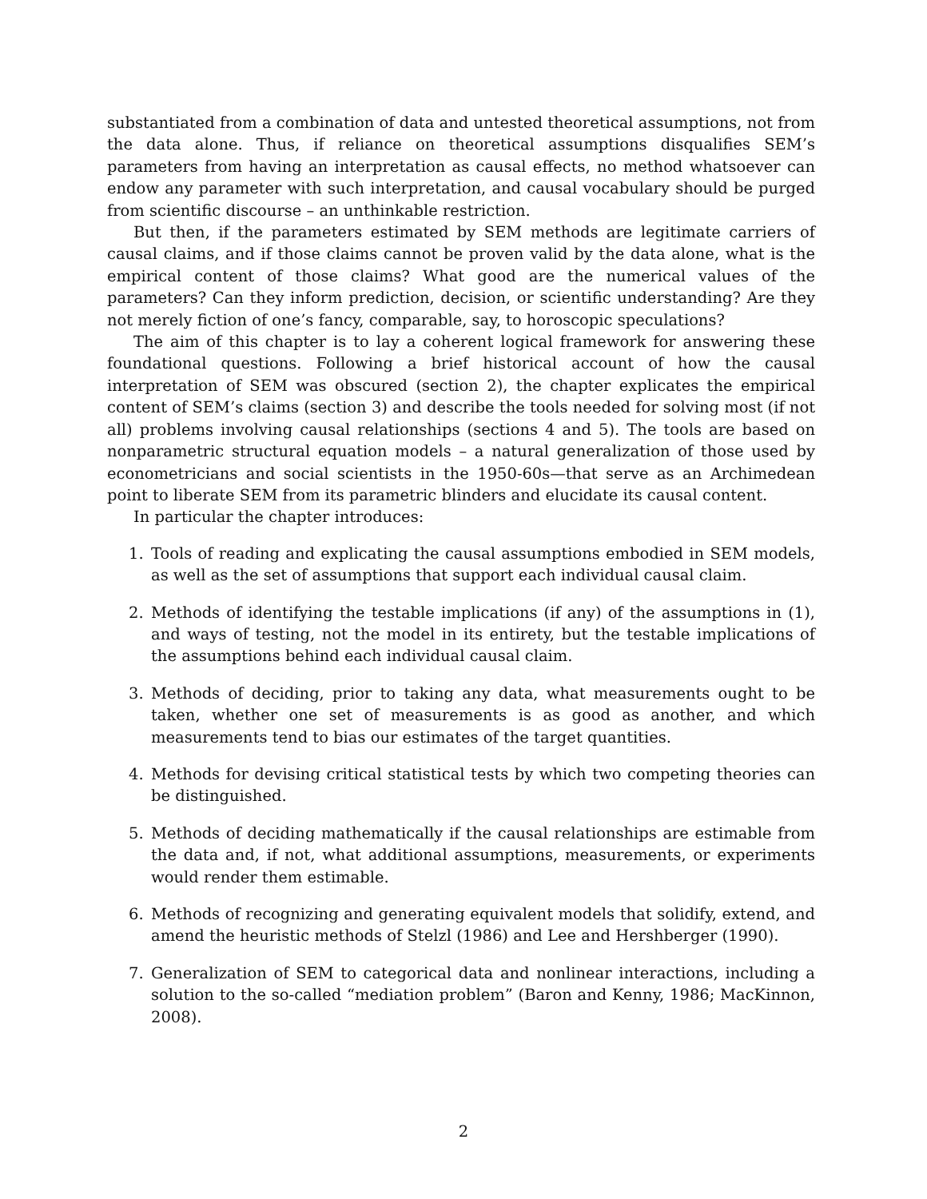substantiated from a combination of data and untested theoretical assumptions, not from the data alone. Thus, if reliance on theoretical assumptions disqualifies SEM’s parameters from having an interpretation as causal effects, no method whatsoever can endow any parameter with such interpretation, and causal vocabulary should be purged from scientific discourse – an unthinkable restriction.
But then, if the parameters estimated by SEM methods are legitimate carriers of causal claims, and if those claims cannot be proven valid by the data alone, what is the empirical content of those claims? What good are the numerical values of the parameters? Can they inform prediction, decision, or scientific understanding? Are they not merely fiction of one’s fancy, comparable, say, to horoscopic speculations?
The aim of this chapter is to lay a coherent logical framework for answering these foundational questions. Following a brief historical account of how the causal interpretation of SEM was obscured (section 2), the chapter explicates the empirical content of SEM’s claims (section 3) and describe the tools needed for solving most (if not all) problems involving causal relationships (sections 4 and 5). The tools are based on nonparametric structural equation models – a natural generalization of those used by econometricians and social scientists in the 1950-60s—that serve as an Archimedean point to liberate SEM from its parametric blinders and elucidate its causal content.
In particular the chapter introduces:
1. Tools of reading and explicating the causal assumptions embodied in SEM models, as well as the set of assumptions that support each individual causal claim.
2. Methods of identifying the testable implications (if any) of the assumptions in (1), and ways of testing, not the model in its entirety, but the testable implications of the assumptions behind each individual causal claim.
3. Methods of deciding, prior to taking any data, what measurements ought to be taken, whether one set of measurements is as good as another, and which measurements tend to bias our estimates of the target quantities.
4. Methods for devising critical statistical tests by which two competing theories can be distinguished.
5. Methods of deciding mathematically if the causal relationships are estimable from the data and, if not, what additional assumptions, measurements, or experiments would render them estimable.
6. Methods of recognizing and generating equivalent models that solidify, extend, and amend the heuristic methods of Stelzl (1986) and Lee and Hershberger (1990).
7. Generalization of SEM to categorical data and nonlinear interactions, including a solution to the so-called “mediation problem” (Baron and Kenny, 1986; MacKinnon, 2008).
2